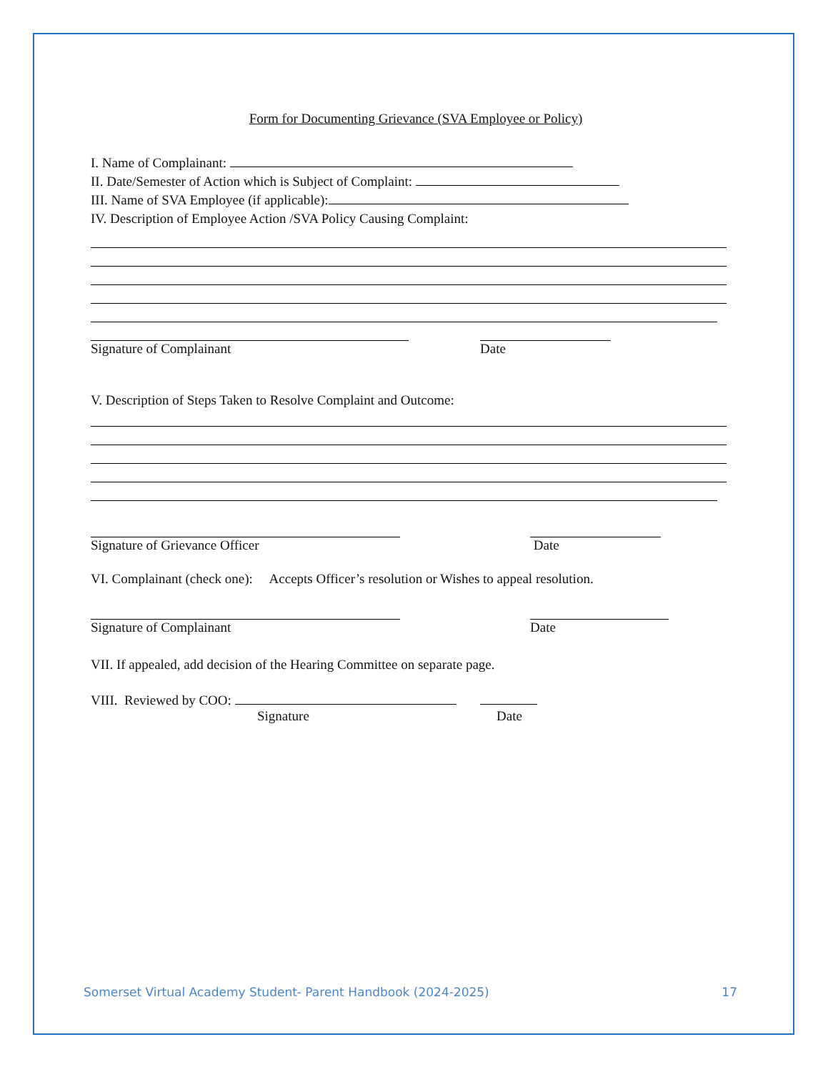Form for Documenting Grievance (SVA Employee or Policy)
I. Name of Complainant:
II. Date/Semester of Action which is Subject of Complaint:
III. Name of SVA Employee (if applicable):
IV. Description of Employee Action /SVA Policy Causing Complaint:
Signature of Complainant Date
V. Description of Steps Taken to Resolve Complaint and Outcome:
Signature of Grievance Officer Date
VI. Complainant (check one): Accepts Officer’s resolution or Wishes to appeal resolution.
Signature of Complainant Date
VII. If appealed, add decision of the Hearing Committee on separate page.
VIII. Reviewed by COO:
Signature Date
Somerset Virtual Academy Student- Parent Handbook (2024-2025) 17